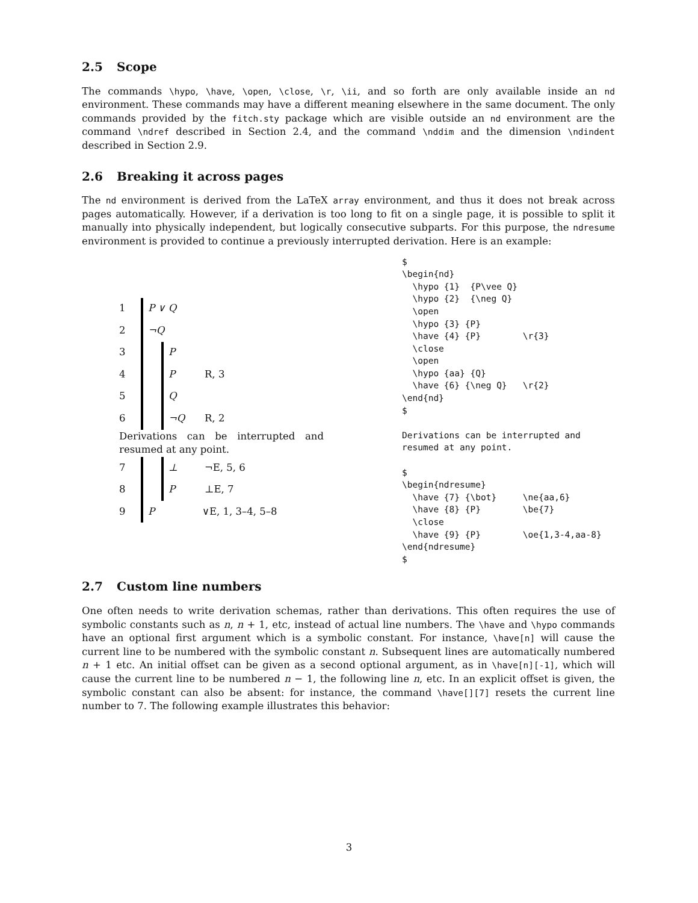2.5 Scope
The commands \hypo, \have, \open, \close, \r, \ii, and so forth are only available inside an nd environment. These commands may have a different meaning elsewhere in the same document. The only commands provided by the fitch.sty package which are visible outside an nd environment are the command \ndref described in Section 2.4, and the command \nddim and the dimension \ndindent described in Section 2.9.
2.6 Breaking it across pages
The nd environment is derived from the LaTeX array environment, and thus it does not break across pages automatically. However, if a derivation is too long to fit on a single page, it is possible to split it manually into physically independent, but logically consecutive subparts. For this purpose, the ndresume environment is provided to continue a previously interrupted derivation. Here is an example:
1 P ∨ Q
2 ¬Q
3 P
4 P R, 3
5 Q
6 ¬Q R, 2
Derivations can be interrupted and resumed at any point.
7 ⊥ ¬E, 5, 6
8 P ⊥E, 7
9 P ∨E, 1, 3–4, 5–8
$
\begin{nd}
  \hypo {1}  {P\vee Q}
  \hypo {2}  {\neg Q}
  \open
  \hypo {3} {P}
  \have {4} {P}        \r{3}
  \close
  \open
  \hypo {aa} {Q}
  \have {6} {\neg Q}   \r{2}
\end{nd}
$

Derivations can be interrupted and
resumed at any point.

$
\begin{ndresume}
  \have {7} {\bot}     \ne{aa,6}
  \have {8} {P}        \be{7}
  \close
  \have {9} {P}        \oe{1,3-4,aa-8}
\end{ndresume}
$
2.7 Custom line numbers
One often needs to write derivation schemas, rather than derivations. This often requires the use of symbolic constants such as n, n + 1, etc, instead of actual line numbers. The \have and \hypo commands have an optional first argument which is a symbolic constant. For instance, \have[n] will cause the current line to be numbered with the symbolic constant n. Subsequent lines are automatically numbered n + 1 etc. An initial offset can be given as a second optional argument, as in \have[n][-1], which will cause the current line to be numbered n − 1, the following line n, etc. In an explicit offset is given, the symbolic constant can also be absent: for instance, the command \have[][7] resets the current line number to 7. The following example illustrates this behavior:
3